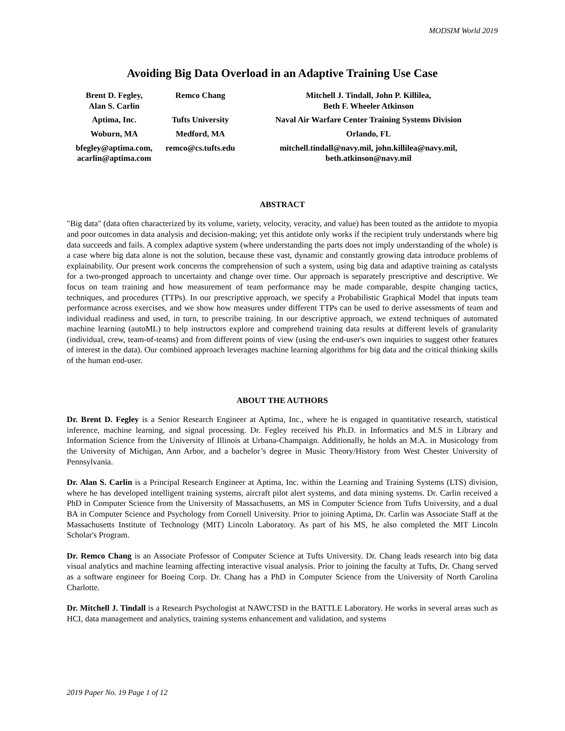MODSIM World 2019
Avoiding Big Data Overload in an Adaptive Training Use Case
| Brent D. Fegley, Alan S. Carlin | Remco Chang | Mitchell J. Tindall, John P. Killilea, Beth F. Wheeler Atkinson |
| Aptima, Inc. | Tufts University | Naval Air Warfare Center Training Systems Division |
| Woburn, MA | Medford, MA | Orlando, FL |
| bfegley@aptima.com, acarlin@aptima.com | remco@cs.tufts.edu | mitchell.tindall@navy.mil, john.killilea@navy.mil, beth.atkinson@navy.mil |
ABSTRACT
"Big data" (data often characterized by its volume, variety, velocity, veracity, and value) has been touted as the antidote to myopia and poor outcomes in data analysis and decision-making; yet this antidote only works if the recipient truly understands where big data succeeds and fails. A complex adaptive system (where understanding the parts does not imply understanding of the whole) is a case where big data alone is not the solution, because these vast, dynamic and constantly growing data introduce problems of explainability. Our present work concerns the comprehension of such a system, using big data and adaptive training as catalysts for a two-pronged approach to uncertainty and change over time. Our approach is separately prescriptive and descriptive. We focus on team training and how measurement of team performance may be made comparable, despite changing tactics, techniques, and procedures (TTPs). In our prescriptive approach, we specify a Probabilistic Graphical Model that inputs team performance across exercises, and we show how measures under different TTPs can be used to derive assessments of team and individual readiness and used, in turn, to prescribe training. In our descriptive approach, we extend techniques of automated machine learning (autoML) to help instructors explore and comprehend training data results at different levels of granularity (individual, crew, team-of-teams) and from different points of view (using the end-user's own inquiries to suggest other features of interest in the data). Our combined approach leverages machine learning algorithms for big data and the critical thinking skills of the human end-user.
ABOUT THE AUTHORS
Dr. Brent D. Fegley is a Senior Research Engineer at Aptima, Inc., where he is engaged in quantitative research, statistical inference, machine learning, and signal processing. Dr. Fegley received his Ph.D. in Informatics and M.S in Library and Information Science from the University of Illinois at Urbana-Champaign. Additionally, he holds an M.A. in Musicology from the University of Michigan, Ann Arbor, and a bachelor’s degree in Music Theory/History from West Chester University of Pennsylvania.
Dr. Alan S. Carlin is a Principal Research Engineer at Aptima, Inc. within the Learning and Training Systems (LTS) division, where he has developed intelligent training systems, aircraft pilot alert systems, and data mining systems. Dr. Carlin received a PhD in Computer Science from the University of Massachusetts, an MS in Computer Science from Tufts University, and a dual BA in Computer Science and Psychology from Cornell University. Prior to joining Aptima, Dr. Carlin was Associate Staff at the Massachusetts Institute of Technology (MIT) Lincoln Laboratory. As part of his MS, he also completed the MIT Lincoln Scholar's Program.
Dr. Remco Chang is an Associate Professor of Computer Science at Tufts University. Dr. Chang leads research into big data visual analytics and machine learning affecting interactive visual analysis. Prior to joining the faculty at Tufts, Dr. Chang served as a software engineer for Boeing Corp. Dr. Chang has a PhD in Computer Science from the University of North Carolina Charlotte.
Dr. Mitchell J. Tindall is a Research Psychologist at NAWCTSD in the BATTLE Laboratory. He works in several areas such as HCI, data management and analytics, training systems enhancement and validation, and systems
2019 Paper No. 19 Page 1 of 12